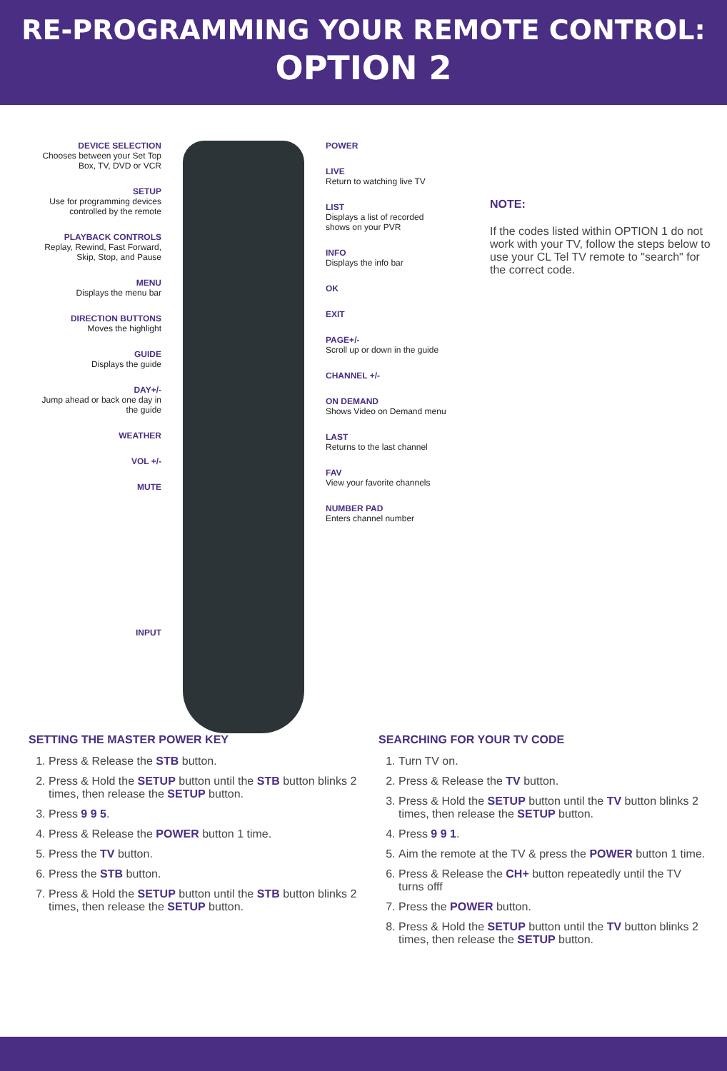RE-PROGRAMMING YOUR REMOTE CONTROL:
OPTION 2
DEVICE SELECTION
Chooses between your Set Top Box, TV, DVD or VCR
SETUP
Use for programming devices controlled by the remote
PLAYBACK CONTROLS
Replay, Rewind, Fast Forward, Skip, Stop, and Pause
MENU
Displays the menu bar
DIRECTION BUTTONS
Moves the highlight
GUIDE
Displays the guide
DAY+/-
Jump ahead or back one day in the guide
WEATHER
VOL +/-
MUTE
INPUT
POWER
LIVE
Return to watching live TV
LIST
Displays a list of recorded shows on your PVR
INFO
Displays the info bar
OK
EXIT
PAGE+/-
Scroll up or down in the guide
CHANNEL +/-
ON DEMAND
Shows Video on Demand menu
LAST
Returns to the last channel
FAV
View your favorite channels
NUMBER PAD
Enters channel number
NOTE:
If the codes listed within OPTION 1 do not work with your TV, follow the steps below to use your CL Tel TV remote to "search" for the correct code.
SETTING THE MASTER POWER KEY
1. Press & Release the STB button.
2. Press & Hold the SETUP button until the STB button blinks 2 times, then release the SETUP button.
3. Press 9 9 5.
4. Press & Release the POWER button 1 time.
5. Press the TV button.
6. Press the STB button.
7. Press & Hold the SETUP button until the STB button blinks 2 times, then release the SETUP button.
SEARCHING FOR YOUR TV CODE
1. Turn TV on.
2. Press & Release the TV button.
3. Press & Hold the SETUP button until the TV button blinks 2 times, then release the SETUP button.
4. Press 9 9 1.
5. Aim the remote at the TV & press the POWER button 1 time.
6. Press & Release the CH+ button repeatedly until the TV turns offf
7. Press the POWER button.
8. Press & Hold the SETUP button until the TV button blinks 2 times, then release the SETUP button.